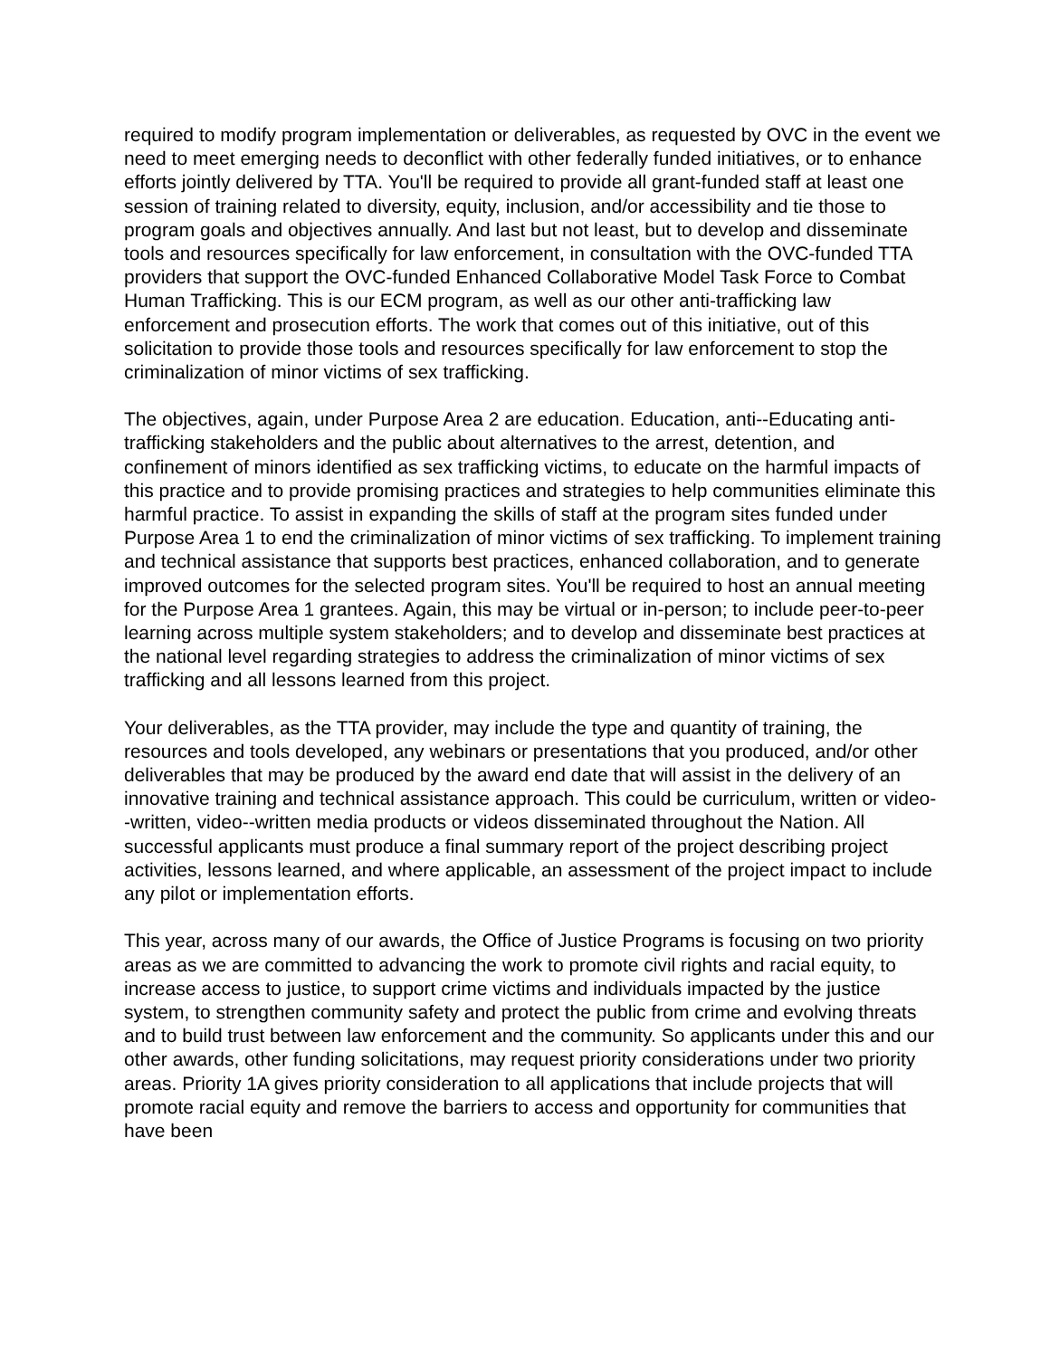required to modify program implementation or deliverables, as requested by OVC in the event we need to meet emerging needs to deconflict with other federally funded initiatives, or to enhance efforts jointly delivered by TTA. You'll be required to provide all grant-funded staff at least one session of training related to diversity, equity, inclusion, and/or accessibility and tie those to program goals and objectives annually. And last but not least, but to develop and disseminate tools and resources specifically for law enforcement, in consultation with the OVC-funded TTA providers that support the OVC-funded Enhanced Collaborative Model Task Force to Combat Human Trafficking. This is our ECM program, as well as our other anti-trafficking law enforcement and prosecution efforts. The work that comes out of this initiative, out of this solicitation to provide those tools and resources specifically for law enforcement to stop the criminalization of minor victims of sex trafficking.
The objectives, again, under Purpose Area 2 are education. Education, anti--Educating anti-trafficking stakeholders and the public about alternatives to the arrest, detention, and confinement of minors identified as sex trafficking victims, to educate on the harmful impacts of this practice and to provide promising practices and strategies to help communities eliminate this harmful practice. To assist in expanding the skills of staff at the program sites funded under Purpose Area 1 to end the criminalization of minor victims of sex trafficking. To implement training and technical assistance that supports best practices, enhanced collaboration, and to generate improved outcomes for the selected program sites. You'll be required to host an annual meeting for the Purpose Area 1 grantees. Again, this may be virtual or in-person; to include peer-to-peer learning across multiple system stakeholders; and to develop and disseminate best practices at the national level regarding strategies to address the criminalization of minor victims of sex trafficking and all lessons learned from this project.
Your deliverables, as the TTA provider, may include the type and quantity of training, the resources and tools developed, any webinars or presentations that you produced, and/or other deliverables that may be produced by the award end date that will assist in the delivery of an innovative training and technical assistance approach. This could be curriculum, written or video--written, video--written media products or videos disseminated throughout the Nation. All successful applicants must produce a final summary report of the project describing project activities, lessons learned, and where applicable, an assessment of the project impact to include any pilot or implementation efforts.
This year, across many of our awards, the Office of Justice Programs is focusing on two priority areas as we are committed to advancing the work to promote civil rights and racial equity, to increase access to justice, to support crime victims and individuals impacted by the justice system, to strengthen community safety and protect the public from crime and evolving threats and to build trust between law enforcement and the community. So applicants under this and our other awards, other funding solicitations, may request priority considerations under two priority areas. Priority 1A gives priority consideration to all applications that include projects that will promote racial equity and remove the barriers to access and opportunity for communities that have been